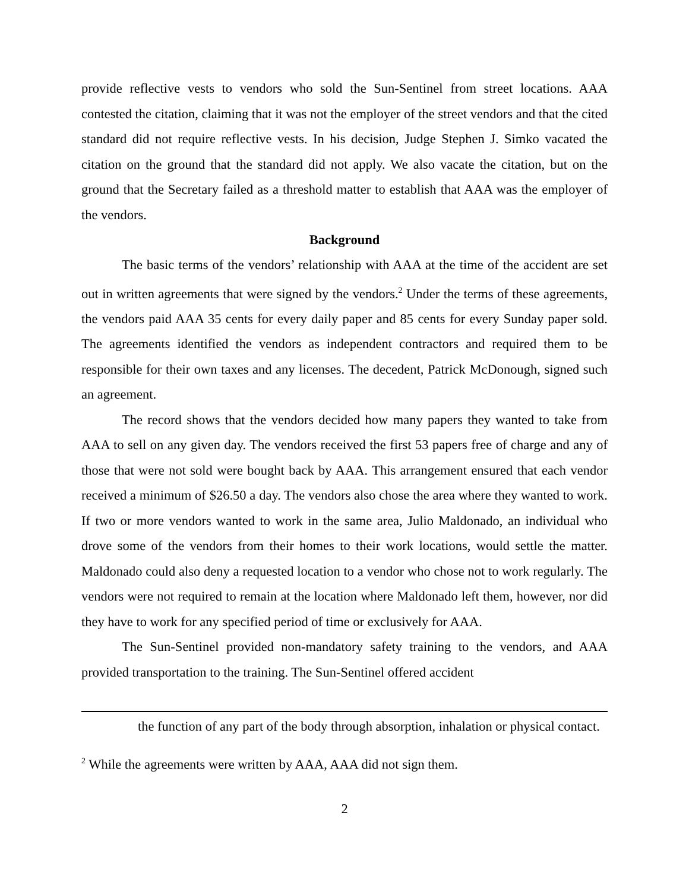provide reflective vests to vendors who sold the Sun-Sentinel from street locations. AAA contested the citation, claiming that it was not the employer of the street vendors and that the cited standard did not require reflective vests. In his decision, Judge Stephen J. Simko vacated the citation on the ground that the standard did not apply. We also vacate the citation, but on the ground that the Secretary failed as a threshold matter to establish that AAA was the employer of the vendors.
Background
The basic terms of the vendors’ relationship with AAA at the time of the accident are set out in written agreements that were signed by the vendors.<sup>2</sup> Under the terms of these agreements, the vendors paid AAA 35 cents for every daily paper and 85 cents for every Sunday paper sold. The agreements identified the vendors as independent contractors and required them to be responsible for their own taxes and any licenses. The decedent, Patrick McDonough, signed such an agreement.
The record shows that the vendors decided how many papers they wanted to take from AAA to sell on any given day. The vendors received the first 53 papers free of charge and any of those that were not sold were bought back by AAA. This arrangement ensured that each vendor received a minimum of $26.50 a day. The vendors also chose the area where they wanted to work. If two or more vendors wanted to work in the same area, Julio Maldonado, an individual who drove some of the vendors from their homes to their work locations, would settle the matter. Maldonado could also deny a requested location to a vendor who chose not to work regularly. The vendors were not required to remain at the location where Maldonado left them, however, nor did they have to work for any specified period of time or exclusively for AAA.
The Sun-Sentinel provided non-mandatory safety training to the vendors, and AAA provided transportation to the training. The Sun-Sentinel offered accident
the function of any part of the body through absorption, inhalation or physical contact.
<sup>2</sup> While the agreements were written by AAA, AAA did not sign them.
2